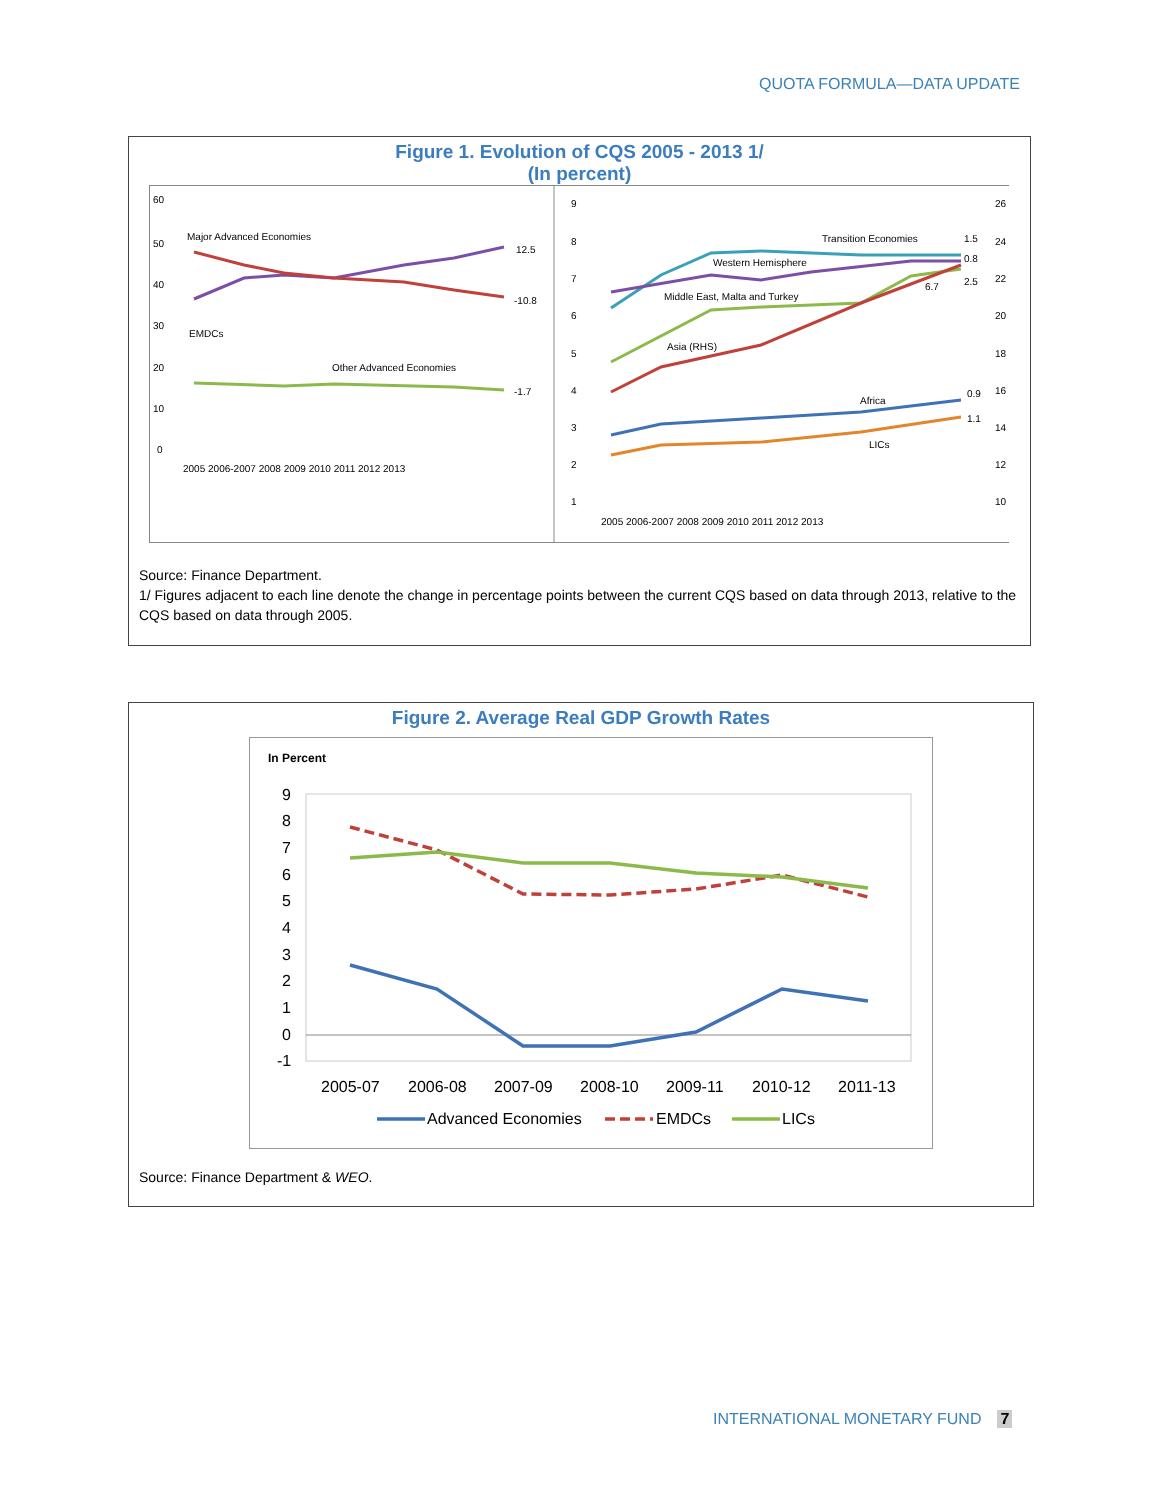QUOTA FORMULA—DATA UPDATE
Figure 1. Evolution of CQS 2005 - 2013 1/
(In percent)
60
50
40
30
20
10
0
Major Advanced Economies
EMDCs
Other Advanced Economies
12.5
-10.8
-1.7
2005 2006-2007 2008 2009 2010 2011 2012 2013
9
8
7
6
5
4
3
2
1
26
24
22
20
18
16
14
12
10
Transition Economies
Western Hemisphere
Middle East, Malta and Turkey
Asia (RHS)
Africa
LICs
1.5
0.8
6.7
2.5
0.9
1.1
2005 2006-2007 2008 2009 2010 2011 2012 2013
Source: Finance Department.
1/ Figures adjacent to each line denote the change in percentage points between the current CQS based on data through 2013, relative to the CQS based on data through 2005.
Figure 2. Average Real GDP Growth Rates
In Percent
9
8
7
6
5
4
3
2
1
0
-1
2005-07
2006-08
2007-09
2008-10
2009-11
2010-12
2011-13
Advanced Economies
EMDCs
LICs
Source: Finance Department & WEO.
INTERNATIONAL MONETARY FUND 7